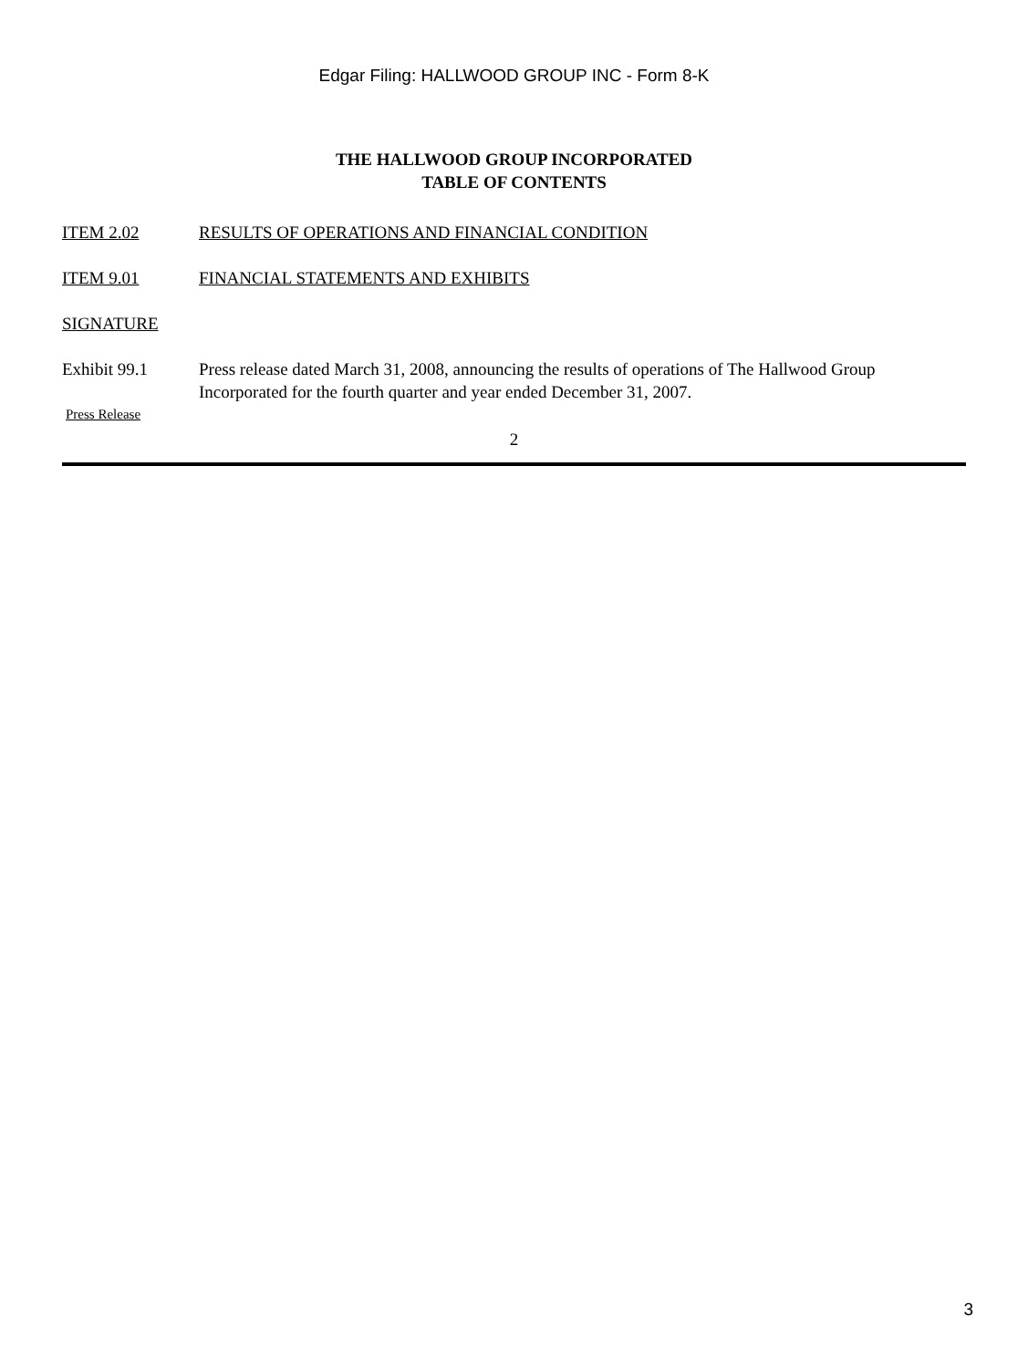Edgar Filing: HALLWOOD GROUP INC - Form 8-K
THE HALLWOOD GROUP INCORPORATED
TABLE OF CONTENTS
ITEM 2.02 RESULTS OF OPERATIONS AND FINANCIAL CONDITION
ITEM 9.01 FINANCIAL STATEMENTS AND EXHIBITS
SIGNATURE
Exhibit 99.1 Press release dated March 31, 2008, announcing the results of operations of The Hallwood Group Incorporated for the fourth quarter and year ended December 31, 2007.
Press Release
2
3